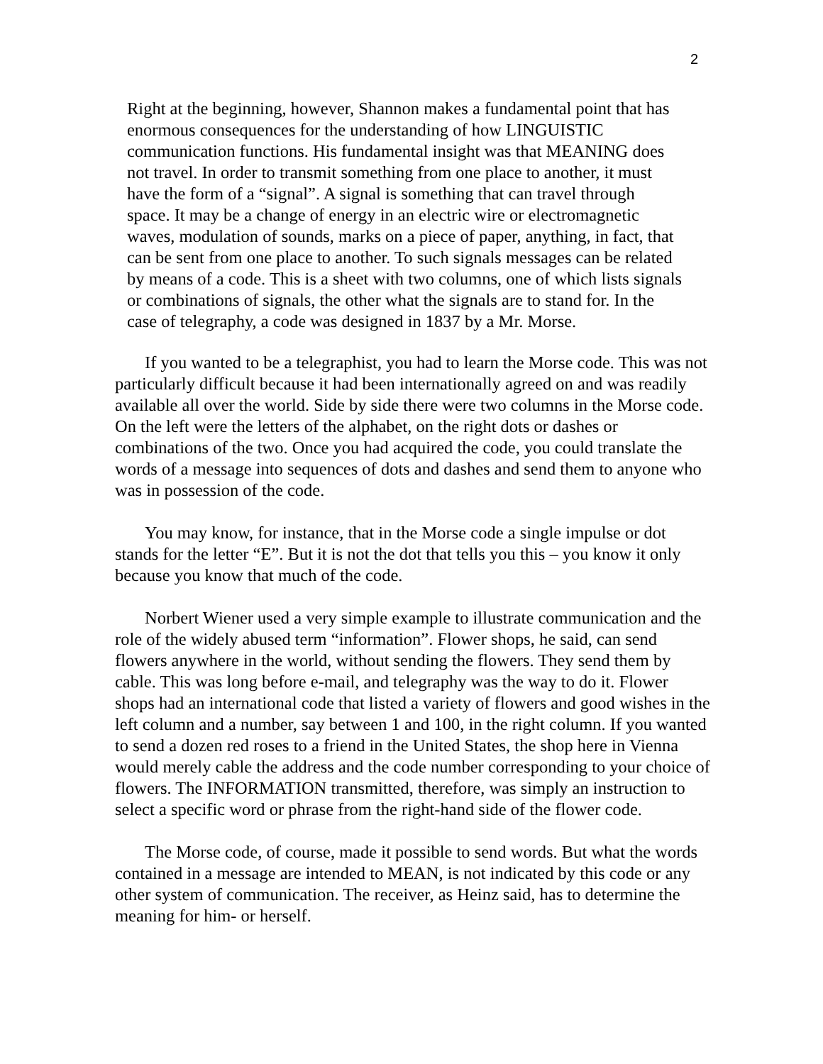2
Right at the beginning, however, Shannon makes a fundamental point that has
enormous consequences for the understanding of how LINGUISTIC
communication functions. His fundamental insight was that MEANING does
not travel. In order to transmit something from one place to another, it must
have the form of a “signal”. A signal is something that can travel through
space. It may be a change of energy in an electric wire or electromagnetic
waves, modulation of sounds, marks on a piece of paper, anything, in fact, that
can be sent from one place to another. To such signals messages can be related
by means of a code. This is a sheet with two columns, one of which lists signals
or combinations of signals, the other what the signals are to stand for. In the
case of telegraphy, a code was designed in 1837 by a Mr. Morse.
If you wanted to be a telegraphist, you had to learn the Morse code. This was not particularly difficult because it had been internationally agreed on and was readily available all over the world. Side by side there were two columns in the Morse code. On the left were the letters of the alphabet, on the right dots or dashes or combinations of the two. Once you had acquired the code, you could translate the words of a message into sequences of dots and dashes and send them to anyone who was in possession of the code.
You may know, for instance, that in the Morse code a single impulse or dot stands for the letter “E”. But it is not the dot that tells you this – you know it only because you know that much of the code.
Norbert Wiener used a very simple example to illustrate communication and the role of the widely abused term “information”. Flower shops, he said, can send flowers anywhere in the world, without sending the flowers. They send them by cable. This was long before e-mail, and telegraphy was the way to do it. Flower shops had an international code that listed a variety of flowers and good wishes in the left column and a number, say between 1 and 100, in the right column. If you wanted to send a dozen red roses to a friend in the United States, the shop here in Vienna would merely cable the address and the code number corresponding to your choice of flowers. The INFORMATION transmitted, therefore, was simply an instruction to select a specific word or phrase from the right-hand side of the flower code.
The Morse code, of course, made it possible to send words. But what the words contained in a message are intended to MEAN, is not indicated by this code or any other system of communication. The receiver, as Heinz said, has to determine the meaning for him- or herself.